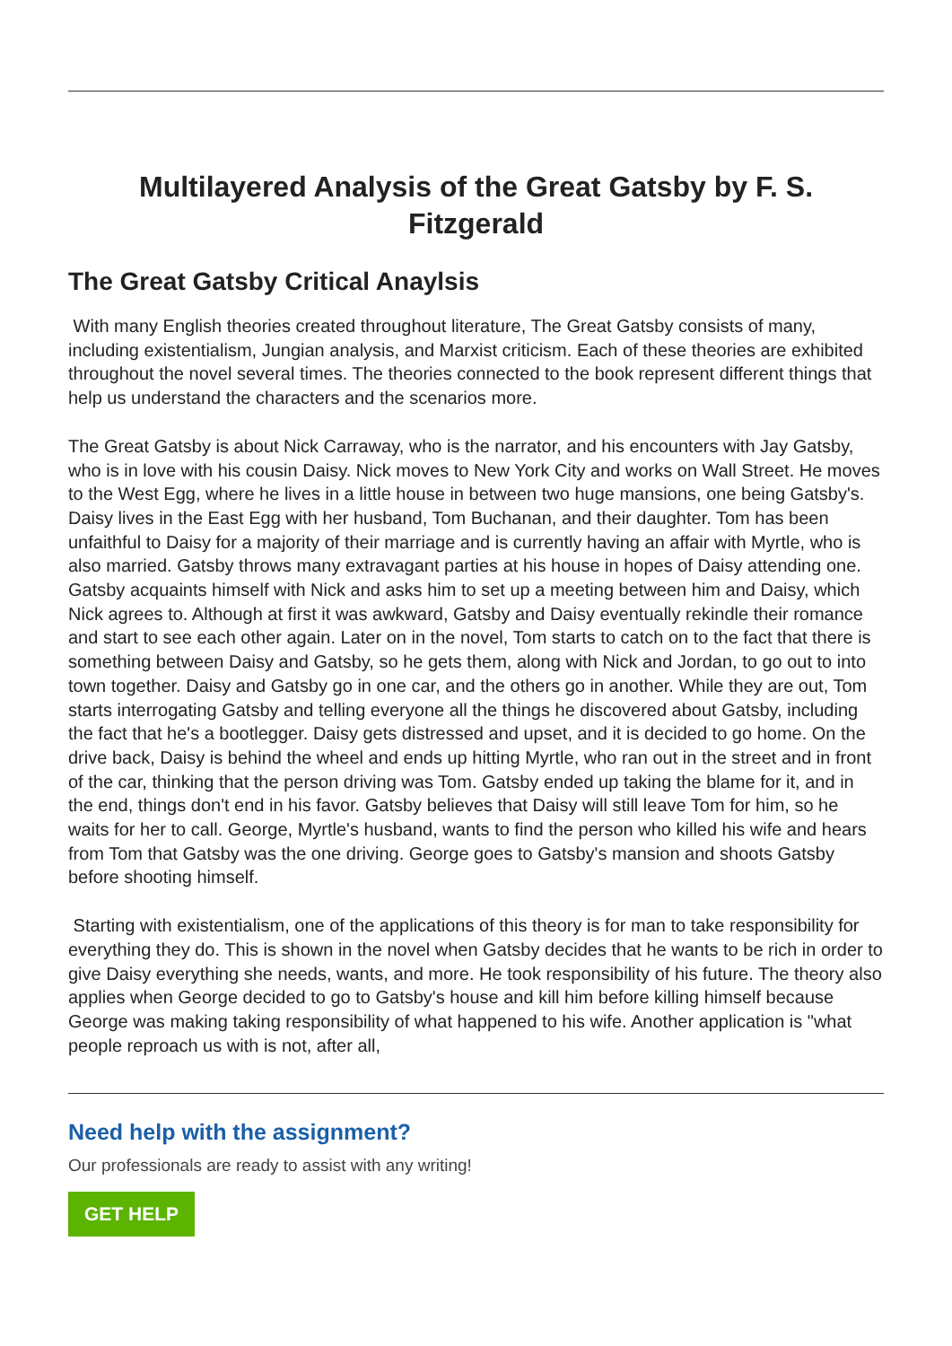Multilayered Analysis of the Great Gatsby by F. S. Fitzgerald
The Great Gatsby Critical Anaylsis
With many English theories created throughout literature, The Great Gatsby consists of many, including existentialism, Jungian analysis, and Marxist criticism. Each of these theories are exhibited throughout the novel several times. The theories connected to the book represent different things that help us understand the characters and the scenarios more.
The Great Gatsby is about Nick Carraway, who is the narrator, and his encounters with Jay Gatsby, who is in love with his cousin Daisy. Nick moves to New York City and works on Wall Street. He moves to the West Egg, where he lives in a little house in between two huge mansions, one being Gatsby's. Daisy lives in the East Egg with her husband, Tom Buchanan, and their daughter. Tom has been unfaithful to Daisy for a majority of their marriage and is currently having an affair with Myrtle, who is also married. Gatsby throws many extravagant parties at his house in hopes of Daisy attending one. Gatsby acquaints himself with Nick and asks him to set up a meeting between him and Daisy, which Nick agrees to. Although at first it was awkward, Gatsby and Daisy eventually rekindle their romance and start to see each other again. Later on in the novel, Tom starts to catch on to the fact that there is something between Daisy and Gatsby, so he gets them, along with Nick and Jordan, to go out to into town together. Daisy and Gatsby go in one car, and the others go in another. While they are out, Tom starts interrogating Gatsby and telling everyone all the things he discovered about Gatsby, including the fact that he's a bootlegger. Daisy gets distressed and upset, and it is decided to go home. On the drive back, Daisy is behind the wheel and ends up hitting Myrtle, who ran out in the street and in front of the car, thinking that the person driving was Tom. Gatsby ended up taking the blame for it, and in the end, things don't end in his favor. Gatsby believes that Daisy will still leave Tom for him, so he waits for her to call. George, Myrtle's husband, wants to find the person who killed his wife and hears from Tom that Gatsby was the one driving. George goes to Gatsby's mansion and shoots Gatsby before shooting himself.
Starting with existentialism, one of the applications of this theory is for man to take responsibility for everything they do. This is shown in the novel when Gatsby decides that he wants to be rich in order to give Daisy everything she needs, wants, and more. He took responsibility of his future. The theory also applies when George decided to go to Gatsby's house and kill him before killing himself because George was making taking responsibility of what happened to his wife. Another application is "what people reproach us with is not, after all,
Need help with the assignment?
Our professionals are ready to assist with any writing!
GET HELP